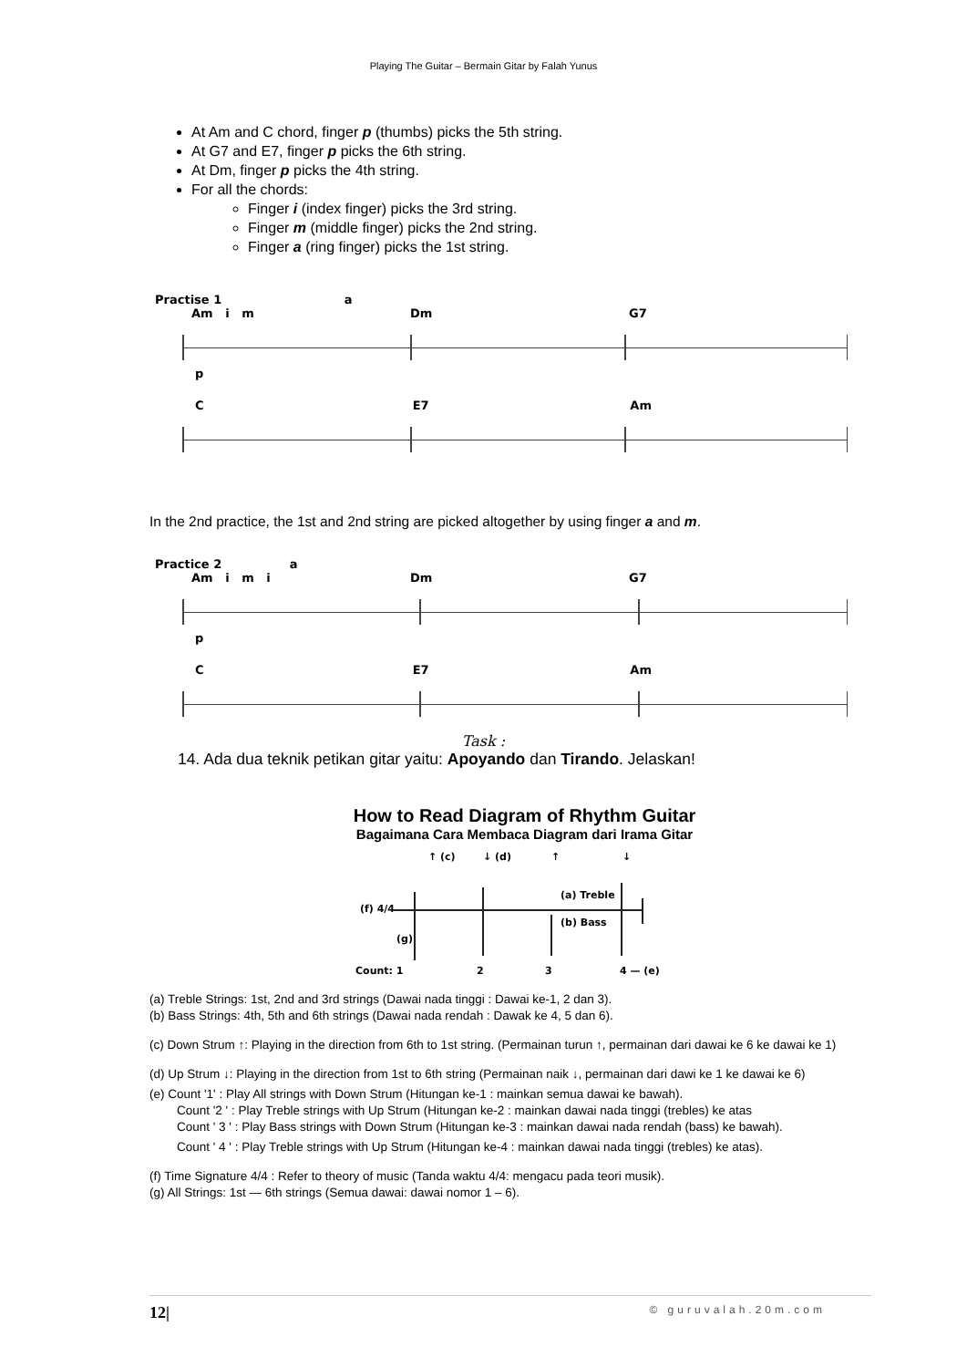Playing The Guitar – Bermain Gitar by Falah Yunus
At Am and C chord, finger p (thumbs) picks the 5th string.
At G7 and E7, finger p picks the 6th string.
At Dm, finger p picks the 4th string.
For all the chords:
Finger i (index finger) picks the 3rd string.
Finger m (middle finger) picks the 2nd string.
Finger a (ring finger) picks the 1st string.
Practise 1 a
Am i m Dm G7
p
C E7 Am
In the 2nd practice, the 1st and 2nd string are picked altogether by using finger a and m.
Practice 2 a
Am i m i Dm G7
p
C E7 Am
Task :
14. Ada dua teknik petikan gitar yaitu: Apoyando dan Tirando. Jelaskan!
How to Read Diagram of Rhythm Guitar
Bagaimana Cara Membaca Diagram dari Irama Gitar
↑ (c)
↓ (d)
↑
↓
(f) 4/4
(a) Treble
(b) Bass
(g)
Count: 1
2
3
4 — (e)
(a) Treble Strings: 1st, 2nd and 3rd strings (Dawai nada tinggi : Dawai ke-1, 2 dan 3).
(b) Bass Strings: 4th, 5th and 6th strings (Dawai nada rendah : Dawak ke 4, 5 dan 6).
(c) Down Strum ↑: Playing in the direction from 6th to 1st string. (Permainan turun ↑, permainan dari dawai ke 6 ke dawai ke 1)
(d) Up Strum ↓: Playing in the direction from 1st to 6th string (Permainan naik ↓, permainan dari dawi ke 1 ke dawai ke 6)
(e) Count '1' : Play All strings with Down Strum (Hitungan ke-1 : mainkan semua dawai ke bawah).
Count '2 ' : Play Treble strings with Up Strum (Hitungan ke-2 : mainkan dawai nada tinggi (trebles) ke atas
Count ' 3 ' : Play Bass strings with Down Strum (Hitungan ke-3 : mainkan dawai nada rendah (bass) ke bawah).
Count ' 4 ' : Play Treble strings with Up Strum (Hitungan ke-4 : mainkan dawai nada tinggi (trebles) ke atas).
(f) Time Signature 4/4 : Refer to theory of music (Tanda waktu 4/4: mengacu pada teori musik).
(g) All Strings: 1st — 6th strings (Semua dawai: dawai nomor 1 – 6).
12| © guruvalah.20m.com